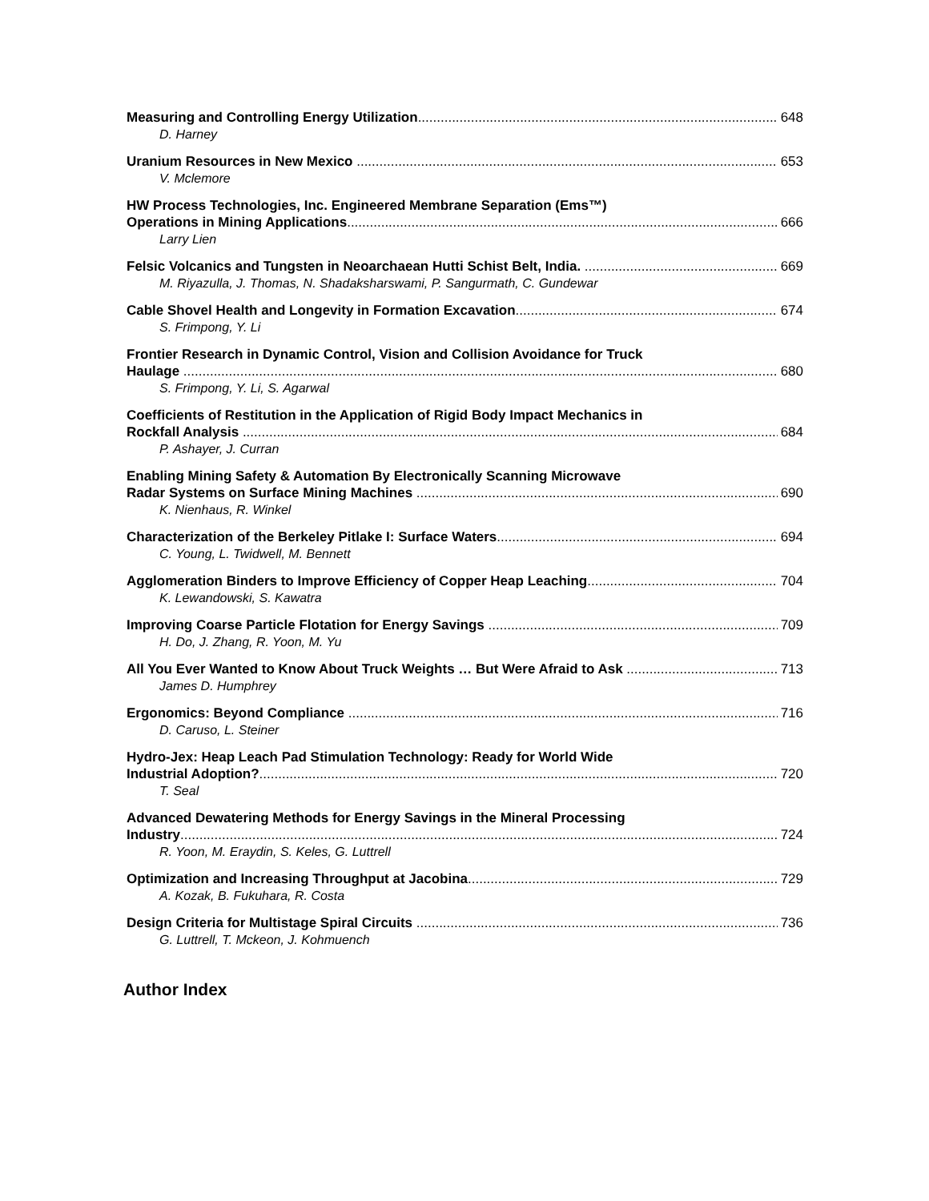Measuring and Controlling Energy Utilization 648
D. Harney
Uranium Resources in New Mexico 653
V. Mclemore
HW Process Technologies, Inc. Engineered Membrane Separation (Ems™)
Operations in Mining Applications 666
Larry Lien
Felsic Volcanics and Tungsten in Neoarchaean Hutti Schist Belt, India. 669
M. Riyazulla, J. Thomas, N. Shadaksharswami, P. Sangurmath, C. Gundewar
Cable Shovel Health and Longevity in Formation Excavation 674
S. Frimpong, Y. Li
Frontier Research in Dynamic Control, Vision and Collision Avoidance for Truck
Haulage 680
S. Frimpong, Y. Li, S. Agarwal
Coefficients of Restitution in the Application of Rigid Body Impact Mechanics in
Rockfall Analysis 684
P. Ashayer, J. Curran
Enabling Mining Safety & Automation By Electronically Scanning Microwave
Radar Systems on Surface Mining Machines 690
K. Nienhaus, R. Winkel
Characterization of the Berkeley Pitlake I: Surface Waters 694
C. Young, L. Twidwell, M. Bennett
Agglomeration Binders to Improve Efficiency of Copper Heap Leaching 704
K. Lewandowski, S. Kawatra
Improving Coarse Particle Flotation for Energy Savings 709
H. Do, J. Zhang, R. Yoon, M. Yu
All You Ever Wanted to Know About Truck Weights … But Were Afraid to Ask 713
James D. Humphrey
Ergonomics: Beyond Compliance 716
D. Caruso, L. Steiner
Hydro-Jex: Heap Leach Pad Stimulation Technology: Ready for World Wide
Industrial Adoption? 720
T. Seal
Advanced Dewatering Methods for Energy Savings in the Mineral Processing
Industry 724
R. Yoon, M. Eraydin, S. Keles, G. Luttrell
Optimization and Increasing Throughput at Jacobina 729
A. Kozak, B. Fukuhara, R. Costa
Design Criteria for Multistage Spiral Circuits 736
G. Luttrell, T. Mckeon, J. Kohmuench
Author Index